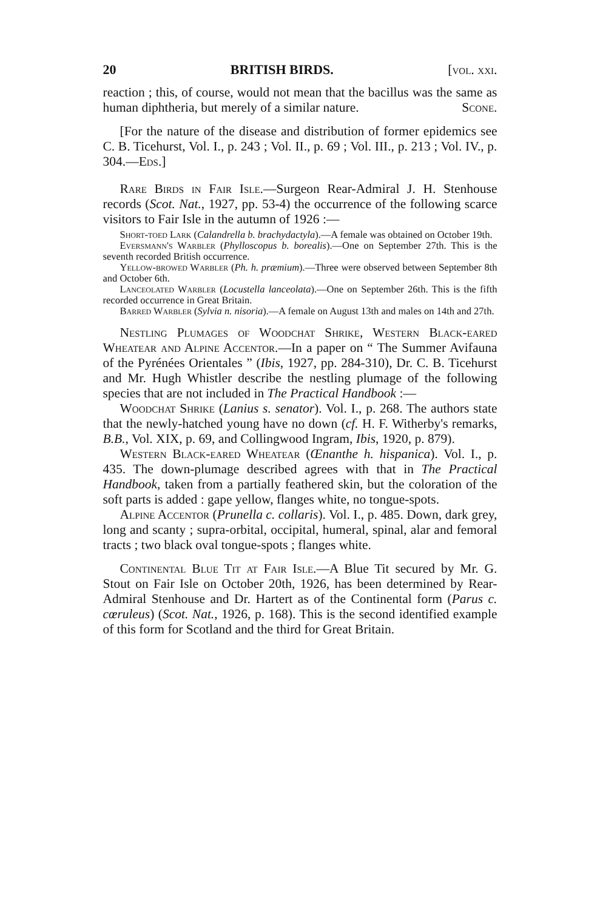20 BRITISH BIRDS. [vol. xxi.
reaction ; this, of course, would not mean that the bacillus was the same as human diphtheria, but merely of a similar nature. Scone.
[For the nature of the disease and distribution of former epidemics see C. B. Ticehurst, Vol. I., p. 243 ; Vol. II., p. 69 ; Vol. III., p. 213 ; Vol. IV., p. 304.—Eds.]
Rare Birds in Fair Isle.—Surgeon Rear-Admiral J. H. Stenhouse records (Scot. Nat., 1927, pp. 53-4) the occurrence of the following scarce visitors to Fair Isle in the autumn of 1926 :—
Short-toed Lark (Calandrella b. brachydactyla).—A female was obtained on October 19th.
Eversmann's Warbler (Phylloscopus b. borealis).—One on September 27th. This is the seventh recorded British occurrence.
Yellow-browed Warbler (Ph. h. præmium).—Three were observed between September 8th and October 6th.
Lanceolated Warbler (Locustella lanceolata).—One on September 26th. This is the fifth recorded occurrence in Great Britain.
Barred Warbler (Sylvia n. nisoria).—A female on August 13th and males on 14th and 27th.
Nestling Plumages of Woodchat Shrike, Western Black-eared Wheatear and Alpine Accentor.—In a paper on “ The Summer Avifauna of the Pyrénées Orientales ” (Ibis, 1927, pp. 284-310), Dr. C. B. Ticehurst and Mr. Hugh Whistler describe the nestling plumage of the following species that are not included in The Practical Handbook :—
Woodchat Shrike (Lanius s. senator). Vol. I., p. 268. The authors state that the newly-hatched young have no down (cf. H. F. Witherby's remarks, B.B., Vol. XIX, p. 69, and Collingwood Ingram, Ibis, 1920, p. 879).
Western Black-eared Wheatear (Œnanthe h. hispanica). Vol. I., p. 435. The down-plumage described agrees with that in The Practical Handbook, taken from a partially feathered skin, but the coloration of the soft parts is added : gape yellow, flanges white, no tongue-spots.
Alpine Accentor (Prunella c. collaris). Vol. I., p. 485. Down, dark grey, long and scanty ; supra-orbital, occipital, humeral, spinal, alar and femoral tracts ; two black oval tongue-spots ; flanges white.
Continental Blue Tit at Fair Isle.—A Blue Tit secured by Mr. G. Stout on Fair Isle on October 20th, 1926, has been determined by Rear-Admiral Stenhouse and Dr. Hartert as of the Continental form (Parus c. cœruleus) (Scot. Nat., 1926, p. 168). This is the second identified example of this form for Scotland and the third for Great Britain.